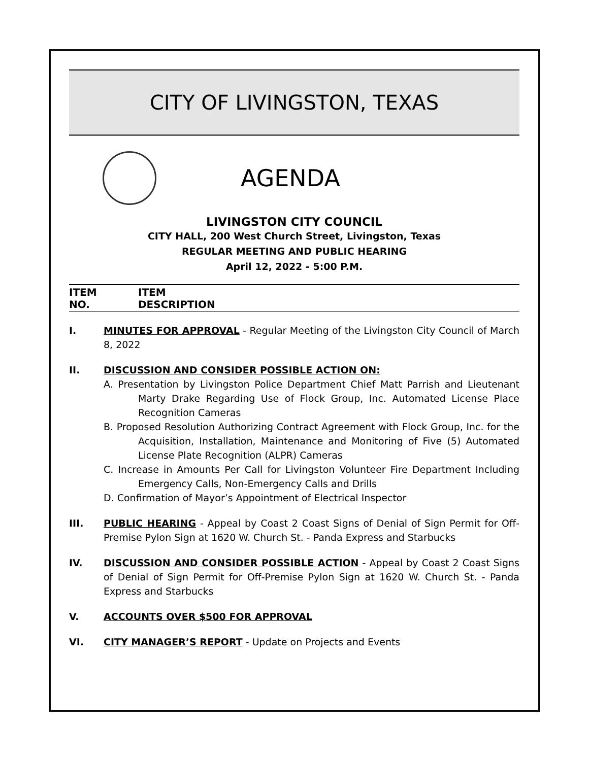CITY OF LIVINGSTON, TEXAS
AGENDA
LIVINGSTON CITY COUNCIL
CITY HALL, 200 West Church Street, Livingston, Texas
REGULAR MEETING AND PUBLIC HEARING
April 12, 2022 - 5:00 P.M.
ITEM
NO.
ITEM
DESCRIPTION
I. MINUTES FOR APPROVAL - Regular Meeting of the Livingston City Council of March 8, 2022
II. DISCUSSION AND CONSIDER POSSIBLE ACTION ON:
A. Presentation by Livingston Police Department Chief Matt Parrish and Lieutenant Marty Drake Regarding Use of Flock Group, Inc. Automated License Place Recognition Cameras
B. Proposed Resolution Authorizing Contract Agreement with Flock Group, Inc. for the Acquisition, Installation, Maintenance and Monitoring of Five (5) Automated License Plate Recognition (ALPR) Cameras
C. Increase in Amounts Per Call for Livingston Volunteer Fire Department Including Emergency Calls, Non-Emergency Calls and Drills
D. Confirmation of Mayor’s Appointment of Electrical Inspector
III. PUBLIC HEARING - Appeal by Coast 2 Coast Signs of Denial of Sign Permit for Off-Premise Pylon Sign at 1620 W. Church St. - Panda Express and Starbucks
IV. DISCUSSION AND CONSIDER POSSIBLE ACTION - Appeal by Coast 2 Coast Signs of Denial of Sign Permit for Off-Premise Pylon Sign at 1620 W. Church St. - Panda Express and Starbucks
V. ACCOUNTS OVER $500 FOR APPROVAL
VI. CITY MANAGER’S REPORT - Update on Projects and Events